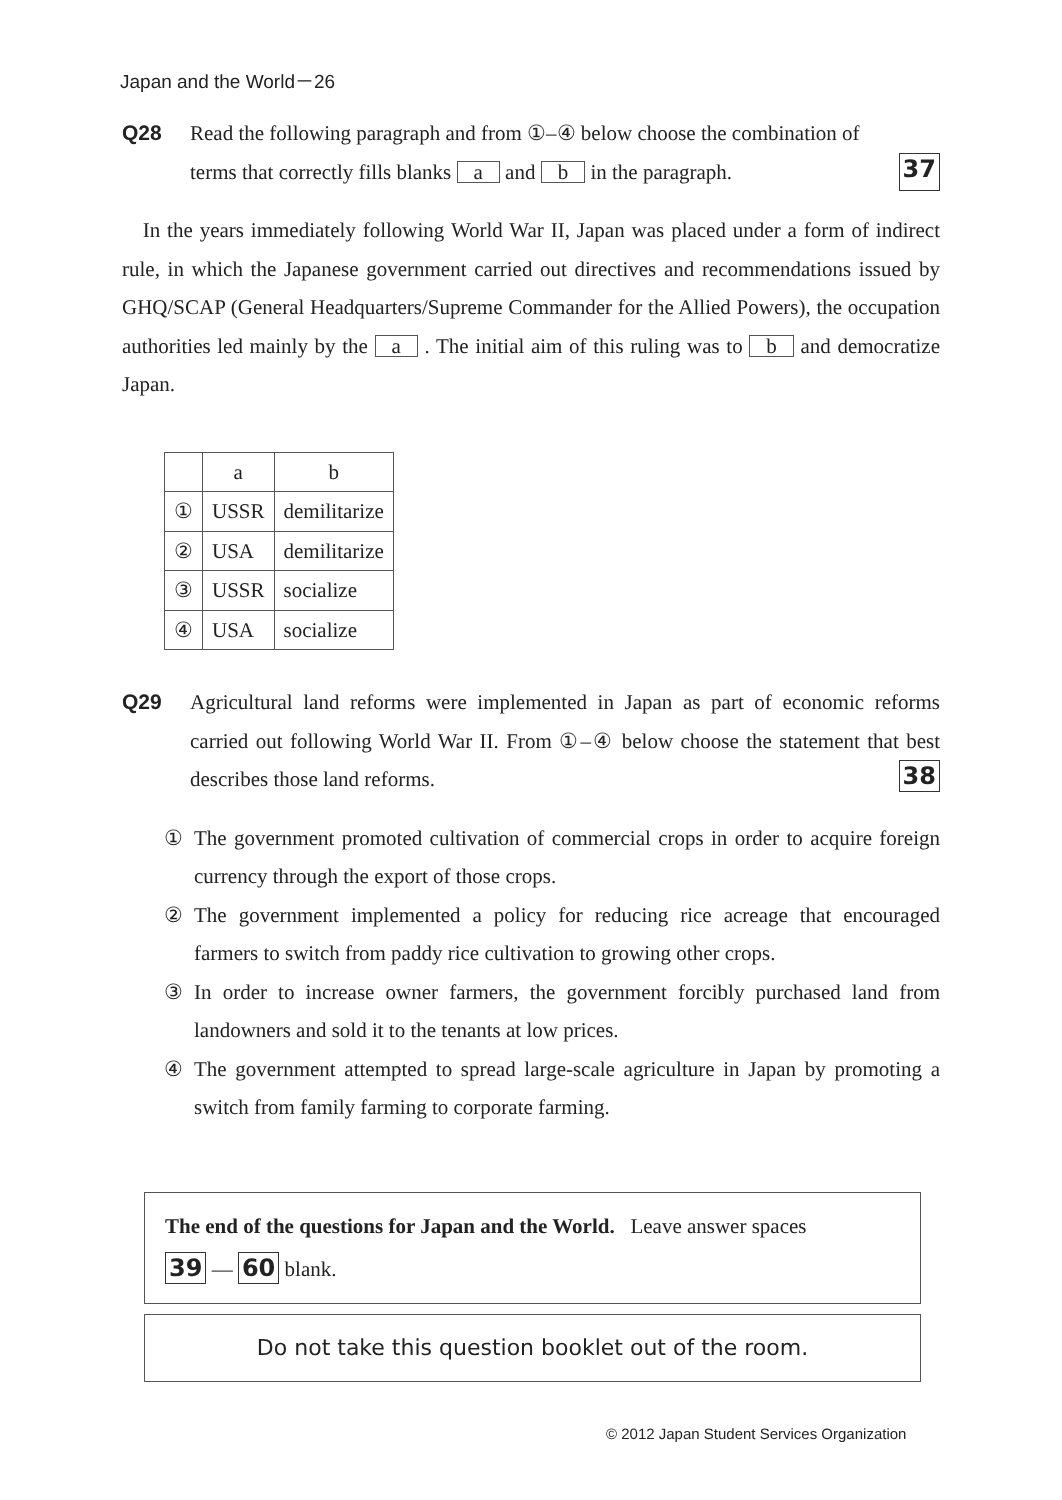Japan and the World－26
Q28 Read the following paragraph and from ①–④ below choose the combination of
terms that correctly fills blanks a and b in the paragraph. 37
In the years immediately following World War II, Japan was placed under a form of indirect rule, in which the Japanese government carried out directives and recommendations issued by GHQ/SCAP (General Headquarters/Supreme Commander for the Allied Powers), the occupation authorities led mainly by the a . The initial aim of this ruling was to b and democratize Japan.
| | a | b |
| ① | USSR | demilitarize |
| ② | USA | demilitarize |
| ③ | USSR | socialize |
| ④ | USA | socialize |
Q29 Agricultural land reforms were implemented in Japan as part of economic reforms carried out following World War II. From ①–④ below choose the statement that best describes those land reforms. 38
① The government promoted cultivation of commercial crops in order to acquire foreign currency through the export of those crops.
② The government implemented a policy for reducing rice acreage that encouraged farmers to switch from paddy rice cultivation to growing other crops.
③ In order to increase owner farmers, the government forcibly purchased land from landowners and sold it to the tenants at low prices.
④ The government attempted to spread large-scale agriculture in Japan by promoting a switch from family farming to corporate farming.
The end of the questions for Japan and the World. Leave answer spaces
39 — 60 blank.
Do not take this question booklet out of the room.
© 2012 Japan Student Services Organization